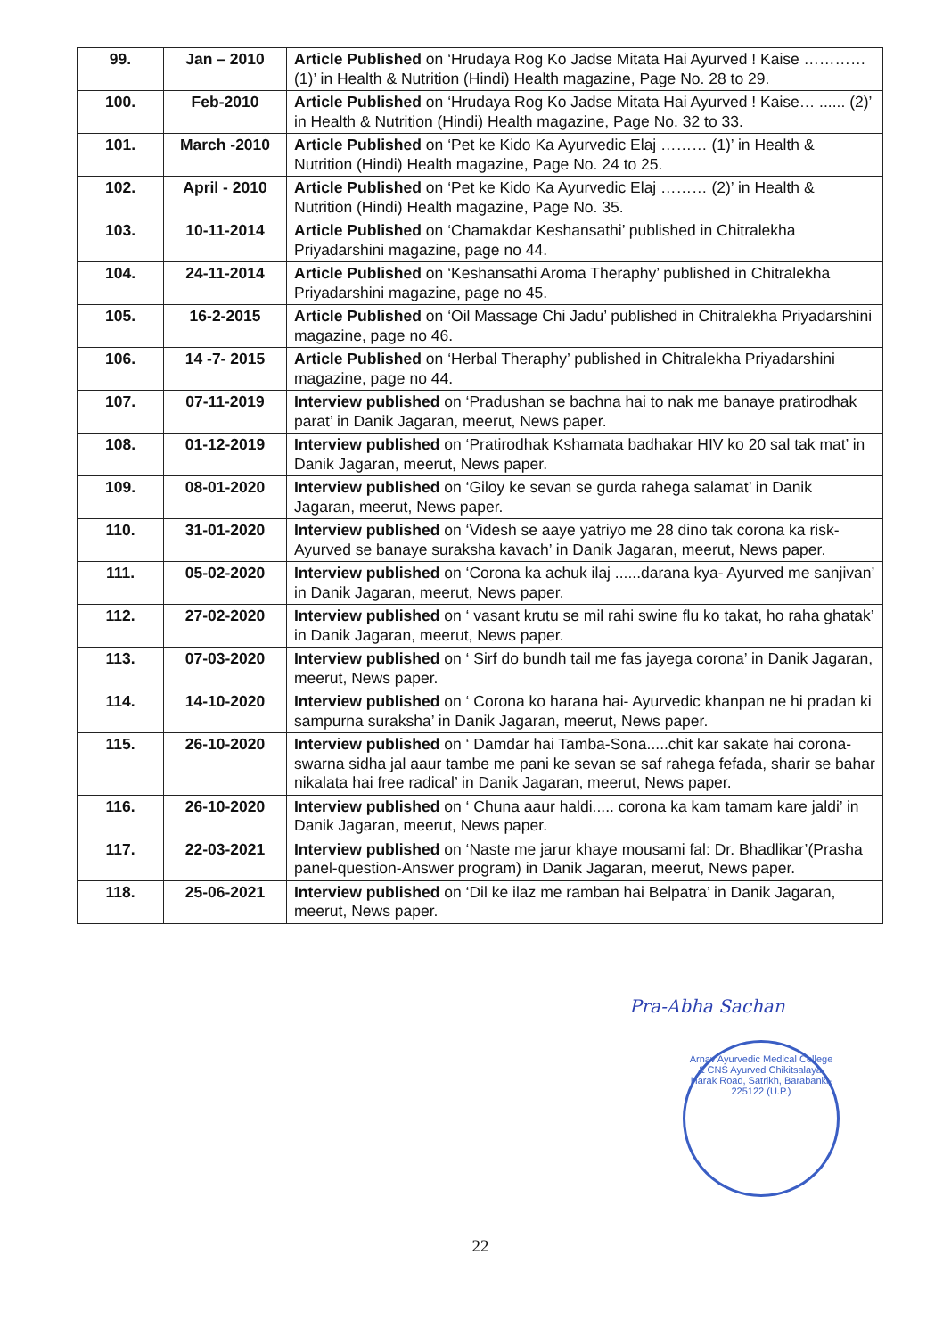| 99. | Jan – 2010 | Article Published on ‘Hrudaya Rog Ko Jadse Mitata Hai Ayurved ! Kaise …………(1)’ in Health & Nutrition (Hindi) Health magazine, Page No. 28 to 29. |
| 100. | Feb-2010 | Article Published on ‘Hrudaya Rog Ko Jadse Mitata Hai Ayurved ! Kaise… ...... (2)’ in Health & Nutrition (Hindi) Health magazine, Page No. 32 to 33. |
| 101. | March -2010 | Article Published on ‘Pet ke Kido Ka Ayurvedic Elaj ……… (1)’ in Health & Nutrition (Hindi) Health magazine, Page No. 24 to 25. |
| 102. | April - 2010 | Article Published on ‘Pet ke Kido Ka Ayurvedic Elaj ……… (2)’ in Health & Nutrition (Hindi) Health magazine, Page No. 35. |
| 103. | 10-11-2014 | Article Published on ‘Chamakdar Keshansathi’ published in Chitralekha Priyadarshini magazine, page no 44. |
| 104. | 24-11-2014 | Article Published on ‘Keshansathi Aroma Theraphy’ published in Chitralekha Priyadarshini magazine, page no 45. |
| 105. | 16-2-2015 | Article Published on ‘Oil Massage Chi Jadu’ published in Chitralekha Priyadarshini magazine, page no 46. |
| 106. | 14 -7- 2015 | Article Published on ‘Herbal Theraphy’ published in Chitralekha Priyadarshini magazine, page no 44. |
| 107. | 07-11-2019 | Interview published on ‘Pradushan se bachna hai to nak me banaye pratirodhak parat’ in Danik Jagaran, meerut, News paper. |
| 108. | 01-12-2019 | Interview published on ‘Pratirodhak Kshamata badhakar HIV ko 20 sal tak mat’ in Danik Jagaran, meerut, News paper. |
| 109. | 08-01-2020 | Interview published on ‘Giloy ke sevan se gurda rahega salamat’ in Danik Jagaran, meerut, News paper. |
| 110. | 31-01-2020 | Interview published on ‘Videsh se aaye yatriyo me 28 dino tak corona ka risk- Ayurved se banaye suraksha kavach’ in Danik Jagaran, meerut, News paper. |
| 111. | 05-02-2020 | Interview published on ‘Corona ka achuk ilaj ......darana kya- Ayurved me sanjivan’ in Danik Jagaran, meerut, News paper. |
| 112. | 27-02-2020 | Interview published on ‘ vasant krutu se mil rahi swine flu ko takat, ho raha ghatak’ in Danik Jagaran, meerut, News paper. |
| 113. | 07-03-2020 | Interview published on ‘ Sirf do bundh tail me fas jayega corona’ in Danik Jagaran, meerut, News paper. |
| 114. | 14-10-2020 | Interview published on ‘ Corona ko harana hai- Ayurvedic khanpan ne hi pradan ki sampurna suraksha’ in Danik Jagaran, meerut, News paper. |
| 115. | 26-10-2020 | Interview published on ‘ Damdar hai Tamba-Sona.....chit kar sakate hai corona- swarna sidha jal aaur tambe me pani ke sevan se saf rahega fefada, sharir se bahar nikalata hai free radical’ in Danik Jagaran, meerut, News paper. |
| 116. | 26-10-2020 | Interview published on ‘ Chuna aaur haldi..... corona ka kam tamam kare jaldi’ in Danik Jagaran, meerut, News paper. |
| 117. | 22-03-2021 | Interview published on ‘Naste me jarur khaye mousami fal: Dr. Bhadlikar’(Prasha panel-question-Answer program) in Danik Jagaran, meerut, News paper. |
| 118. | 25-06-2021 | Interview published on ‘Dil ke ilaz me ramban hai Belpatra’ in Danik Jagaran, meerut, News paper. |
Pra-Abha Sachan
Arnav Ayurvedic Medical College & CNS Ayurved Chikitsalaya,
Harak Road, Satrikh, Barabanki-225122 (U.P.)
22